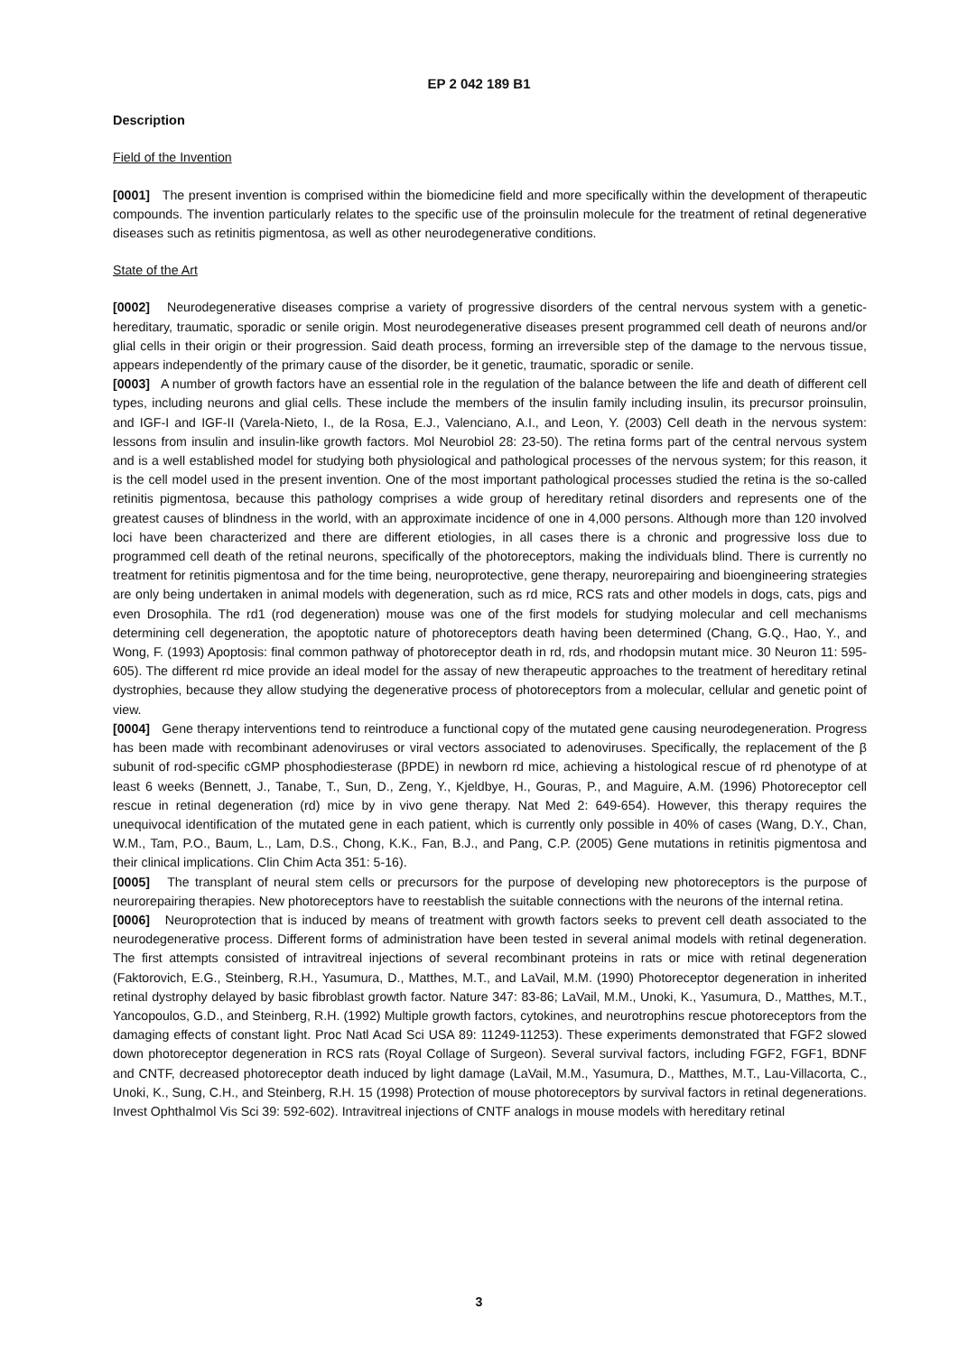EP 2 042 189 B1
Description
Field of the Invention
[0001] The present invention is comprised within the biomedicine field and more specifically within the development of therapeutic compounds. The invention particularly relates to the specific use of the proinsulin molecule for the treatment of retinal degenerative diseases such as retinitis pigmentosa, as well as other neurodegenerative conditions.
State of the Art
[0002] Neurodegenerative diseases comprise a variety of progressive disorders of the central nervous system with a genetic-hereditary, traumatic, sporadic or senile origin. Most neurodegenerative diseases present programmed cell death of neurons and/or glial cells in their origin or their progression. Said death process, forming an irreversible step of the damage to the nervous tissue, appears independently of the primary cause of the disorder, be it genetic, traumatic, sporadic or senile.
[0003] A number of growth factors have an essential role in the regulation of the balance between the life and death of different cell types, including neurons and glial cells. These include the members of the insulin family including insulin, its precursor proinsulin, and IGF-I and IGF-II (Varela-Nieto, I., de la Rosa, E.J., Valenciano, A.I., and Leon, Y. (2003) Cell death in the nervous system: lessons from insulin and insulin-like growth factors. Mol Neurobiol 28: 23-50). The retina forms part of the central nervous system and is a well established model for studying both physiological and pathological processes of the nervous system; for this reason, it is the cell model used in the present invention. One of the most important pathological processes studied the retina is the so-called retinitis pigmentosa, because this pathology comprises a wide group of hereditary retinal disorders and represents one of the greatest causes of blindness in the world, with an approximate incidence of one in 4,000 persons. Although more than 120 involved loci have been characterized and there are different etiologies, in all cases there is a chronic and progressive loss due to programmed cell death of the retinal neurons, specifically of the photoreceptors, making the individuals blind. There is currently no treatment for retinitis pigmentosa and for the time being, neuroprotective, gene therapy, neurorepairing and bioengineering strategies are only being undertaken in animal models with degeneration, such as rd mice, RCS rats and other models in dogs, cats, pigs and even Drosophila. The rd1 (rod degeneration) mouse was one of the first models for studying molecular and cell mechanisms determining cell degeneration, the apoptotic nature of photoreceptors death having been determined (Chang, G.Q., Hao, Y., and Wong, F. (1993) Apoptosis: final common pathway of photoreceptor death in rd, rds, and rhodopsin mutant mice. 30 Neuron 11: 595-605). The different rd mice provide an ideal model for the assay of new therapeutic approaches to the treatment of hereditary retinal dystrophies, because they allow studying the degenerative process of photoreceptors from a molecular, cellular and genetic point of view.
[0004] Gene therapy interventions tend to reintroduce a functional copy of the mutated gene causing neurodegeneration. Progress has been made with recombinant adenoviruses or viral vectors associated to adenoviruses. Specifically, the replacement of the β subunit of rod-specific cGMP phosphodiesterase (βPDE) in newborn rd mice, achieving a histological rescue of rd phenotype of at least 6 weeks (Bennett, J., Tanabe, T., Sun, D., Zeng, Y., Kjeldbye, H., Gouras, P., and Maguire, A.M. (1996) Photoreceptor cell rescue in retinal degeneration (rd) mice by in vivo gene therapy. Nat Med 2: 649-654). However, this therapy requires the unequivocal identification of the mutated gene in each patient, which is currently only possible in 40% of cases (Wang, D.Y., Chan, W.M., Tam, P.O., Baum, L., Lam, D.S., Chong, K.K., Fan, B.J., and Pang, C.P. (2005) Gene mutations in retinitis pigmentosa and their clinical implications. Clin Chim Acta 351: 5-16).
[0005] The transplant of neural stem cells or precursors for the purpose of developing new photoreceptors is the purpose of neurorepairing therapies. New photoreceptors have to reestablish the suitable connections with the neurons of the internal retina.
[0006] Neuroprotection that is induced by means of treatment with growth factors seeks to prevent cell death associated to the neurodegenerative process. Different forms of administration have been tested in several animal models with retinal degeneration. The first attempts consisted of intravitreal injections of several recombinant proteins in rats or mice with retinal degeneration (Faktorovich, E.G., Steinberg, R.H., Yasumura, D., Matthes, M.T., and LaVail, M.M. (1990) Photoreceptor degeneration in inherited retinal dystrophy delayed by basic fibroblast growth factor. Nature 347: 83-86; LaVail, M.M., Unoki, K., Yasumura, D., Matthes, M.T., Yancopoulos, G.D., and Steinberg, R.H. (1992) Multiple growth factors, cytokines, and neurotrophins rescue photoreceptors from the damaging effects of constant light. Proc Natl Acad Sci USA 89: 11249-11253). These experiments demonstrated that FGF2 slowed down photoreceptor degeneration in RCS rats (Royal Collage of Surgeon). Several survival factors, including FGF2, FGF1, BDNF and CNTF, decreased photoreceptor death induced by light damage (LaVail, M.M., Yasumura, D., Matthes, M.T., Lau-Villacorta, C., Unoki, K., Sung, C.H., and Steinberg, R.H. 15 (1998) Protection of mouse photoreceptors by survival factors in retinal degenerations. Invest Ophthalmol Vis Sci 39: 592-602). Intravitreal injections of CNTF analogs in mouse models with hereditary retinal
3